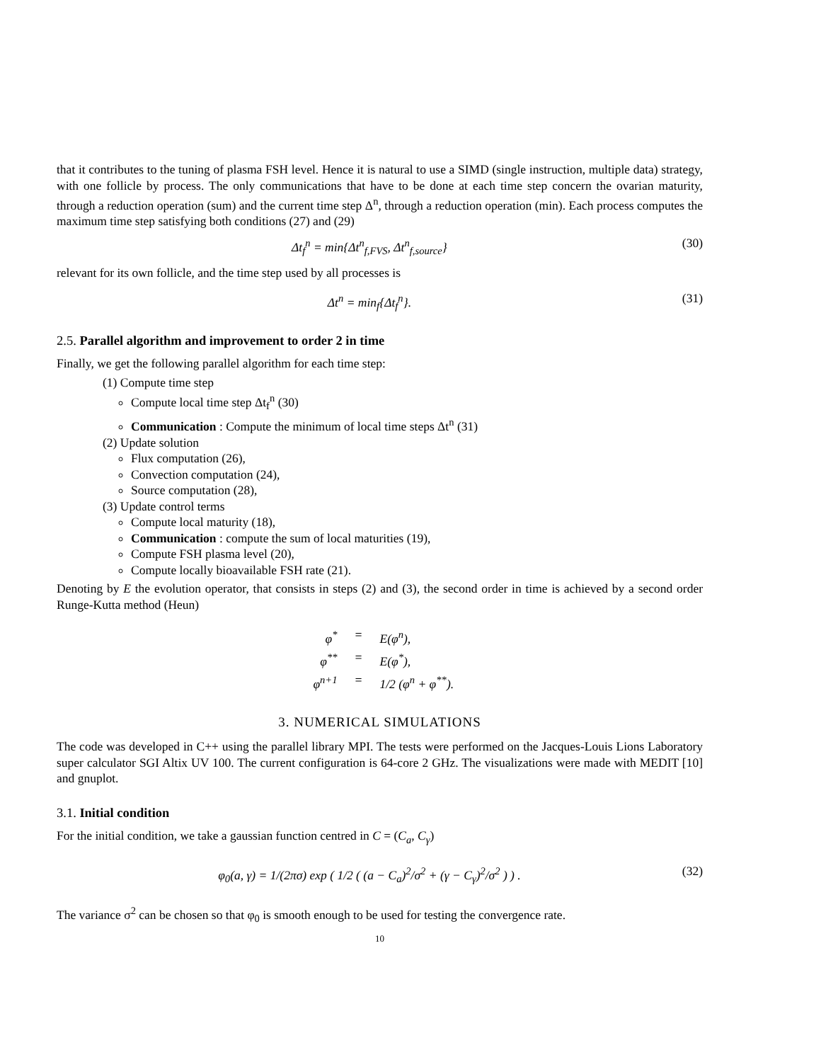that it contributes to the tuning of plasma FSH level. Hence it is natural to use a SIMD (single instruction, multiple data) strategy, with one follicle by process. The only communications that have to be done at each time step concern the ovarian maturity, through a reduction operation (sum) and the current time step Δ<sup>n</sup>, through a reduction operation (min). Each process computes the maximum time step satisfying both conditions (27) and (29)
Δt<sub>f</sub><sup>n</sup> = min{Δt<sup>n</sup><sub>f,FVS</sub>, Δt<sup>n</sup><sub>f,source</sub>} (30)
relevant for its own follicle, and the time step used by all processes is
Δt<sup>n</sup> = min<sub>f</sub>{Δt<sub>f</sub><sup>n</sup>}. (31)
2.5. Parallel algorithm and improvement to order 2 in time
Finally, we get the following parallel algorithm for each time step:
(1) Compute time step
Compute local time step Δt<sub>f</sub><sup>n</sup> (30)
Communication : Compute the minimum of local time steps Δt<sup>n</sup> (31)
(2) Update solution
Flux computation (26),
Convection computation (24),
Source computation (28),
(3) Update control terms
Compute local maturity (18),
Communication : compute the sum of local maturities (19),
Compute FSH plasma level (20),
Compute locally bioavailable FSH rate (21).
Denoting by E the evolution operator, that consists in steps (2) and (3), the second order in time is achieved by a second order Runge-Kutta method (Heun)
φ<sup>*</sup> = E(φ<sup>n</sup>),
φ<sup>**</sup> = E(φ<sup>*</sup>),
φ<sup>n+1</sup> = 1/2 (φ<sup>n</sup> + φ<sup>**</sup>).
3. NUMERICAL SIMULATIONS
The code was developed in C++ using the parallel library MPI. The tests were performed on the Jacques-Louis Lions Laboratory super calculator SGI Altix UV 100. The current configuration is 64-core 2 GHz. The visualizations were made with MEDIT [10] and gnuplot.
3.1. Initial condition
For the initial condition, we take a gaussian function centred in C = (C<sub>a</sub>, C<sub>γ</sub>)
φ<sub>0</sub>(a, γ) = 1/(2πσ) exp ( 1/2 ( (a − C<sub>a</sub>)<sup>2</sup>/σ<sup>2</sup> + (γ − C<sub>γ</sub>)<sup>2</sup>/σ<sup>2</sup> ) ) . (32)
The variance σ<sup>2</sup> can be chosen so that φ<sub>0</sub> is smooth enough to be used for testing the convergence rate.
10